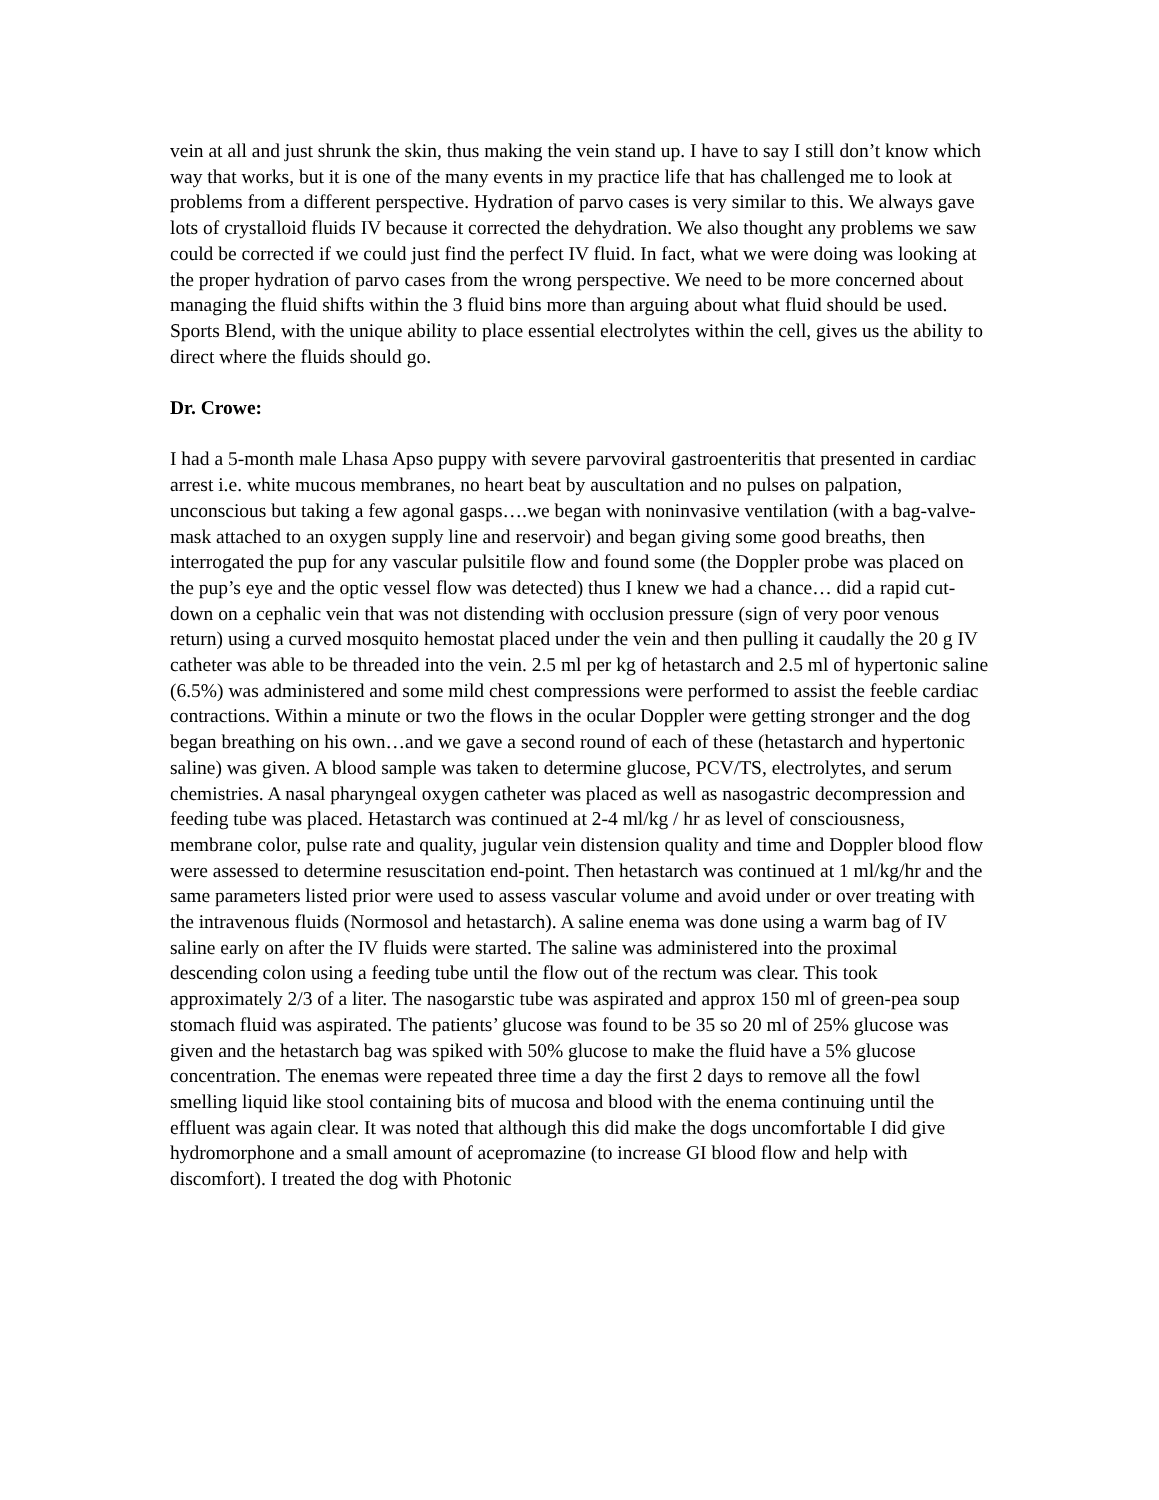vein at all and just shrunk the skin, thus making the vein stand up. I have to say I still don’t know which way that works, but it is one of the many events in my practice life that has challenged me to look at problems from a different perspective. Hydration of parvo cases is very similar to this. We always gave lots of crystalloid fluids IV because it corrected the dehydration. We also thought any problems we saw could be corrected if we could just find the perfect IV fluid. In fact, what we were doing was looking at the proper hydration of parvo cases from the wrong perspective. We need to be more concerned about managing the fluid shifts within the 3 fluid bins more than arguing about what fluid should be used. Sports Blend, with the unique ability to place essential electrolytes within the cell, gives us the ability to direct where the fluids should go.
Dr. Crowe:
I had a 5-month male Lhasa Apso puppy with severe parvoviral gastroenteritis that presented in cardiac arrest i.e. white mucous membranes, no heart beat by auscultation and no pulses on palpation, unconscious but taking a few agonal gasps….we began with noninvasive ventilation (with a bag-valve-mask attached to an oxygen supply line and reservoir) and began giving some good breaths, then interrogated the pup for any vascular pulsitile flow and found some (the Doppler probe was placed on the pup’s eye and the optic vessel flow was detected) thus I knew we had a chance… did a rapid cut-down on a cephalic vein that was not distending with occlusion pressure (sign of very poor venous return) using a curved mosquito hemostat placed under the vein and then pulling it caudally the 20 g IV catheter was able to be threaded into the vein. 2.5 ml per kg of hetastarch and 2.5 ml of hypertonic saline (6.5%) was administered and some mild chest compressions were performed to assist the feeble cardiac contractions. Within a minute or two the flows in the ocular Doppler were getting stronger and the dog began breathing on his own…and we gave a second round of each of these (hetastarch and hypertonic saline) was given. A blood sample was taken to determine glucose, PCV/TS, electrolytes, and serum chemistries. A nasal pharyngeal oxygen catheter was placed as well as nasogastric decompression and feeding tube was placed. Hetastarch was continued at 2-4 ml/kg / hr as level of consciousness, membrane color, pulse rate and quality, jugular vein distension quality and time and Doppler blood flow were assessed to determine resuscitation end-point. Then hetastarch was continued at 1 ml/kg/hr and the same parameters listed prior were used to assess vascular volume and avoid under or over treating with the intravenous fluids (Normosol and hetastarch). A saline enema was done using a warm bag of IV saline early on after the IV fluids were started. The saline was administered into the proximal descending colon using a feeding tube until the flow out of the rectum was clear. This took approximately 2/3 of a liter. The nasogarstic tube was aspirated and approx 150 ml of green-pea soup stomach fluid was aspirated. The patients’ glucose was found to be 35 so 20 ml of 25% glucose was given and the hetastarch bag was spiked with 50% glucose to make the fluid have a 5% glucose concentration. The enemas were repeated three time a day the first 2 days to remove all the fowl smelling liquid like stool containing bits of mucosa and blood with the enema continuing until the effluent was again clear. It was noted that although this did make the dogs uncomfortable I did give hydromorphone and a small amount of acepromazine (to increase GI blood flow and help with discomfort). I treated the dog with Photonic